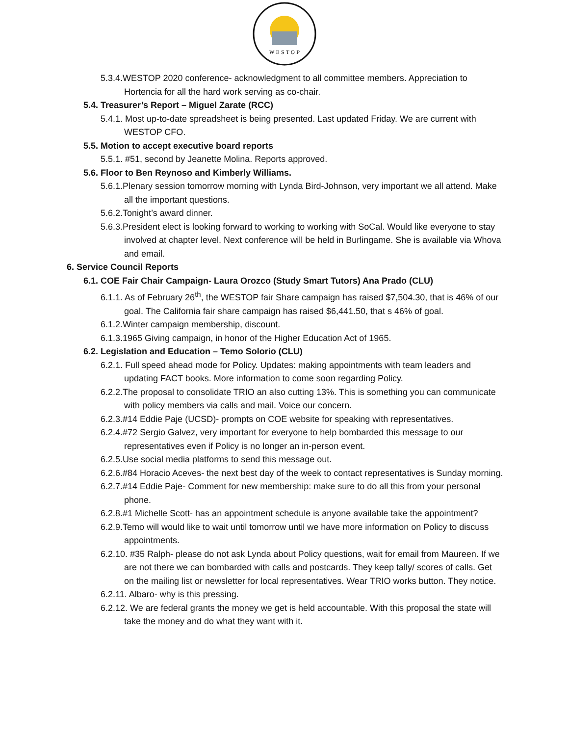W E S T O P
5.3.4.WESTOP 2020 conference- acknowledgment to all committee members. Appreciation to Hortencia for all the hard work serving as co-chair.
5.4. Treasurer’s Report – Miguel Zarate (RCC)
5.4.1. Most up-to-date spreadsheet is being presented. Last updated Friday. We are current with WESTOP CFO.
5.5. Motion to accept executive board reports
5.5.1. #51, second by Jeanette Molina. Reports approved.
5.6. Floor to Ben Reynoso and Kimberly Williams.
5.6.1.Plenary session tomorrow morning with Lynda Bird-Johnson, very important we all attend. Make all the important questions.
5.6.2.Tonight’s award dinner.
5.6.3.President elect is looking forward to working to working with SoCal. Would like everyone to stay involved at chapter level. Next conference will be held in Burlingame. She is available via Whova and email.
6. Service Council Reports
6.1. COE Fair Chair Campaign- Laura Orozco (Study Smart Tutors) Ana Prado (CLU)
6.1.1. As of February 26<sup>th</sup>, the WESTOP fair Share campaign has raised $7,504.30, that is 46% of our goal. The California fair share campaign has raised $6,441.50, that s 46% of goal.
6.1.2.Winter campaign membership, discount.
6.1.3.1965 Giving campaign, in honor of the Higher Education Act of 1965.
6.2. Legislation and Education – Temo Solorio (CLU)
6.2.1. Full speed ahead mode for Policy. Updates: making appointments with team leaders and updating FACT books. More information to come soon regarding Policy.
6.2.2.The proposal to consolidate TRIO an also cutting 13%. This is something you can communicate with policy members via calls and mail. Voice our concern.
6.2.3.#14 Eddie Paje (UCSD)- prompts on COE website for speaking with representatives.
6.2.4.#72 Sergio Galvez, very important for everyone to help bombarded this message to our representatives even if Policy is no longer an in-person event.
6.2.5.Use social media platforms to send this message out.
6.2.6.#84 Horacio Aceves- the next best day of the week to contact representatives is Sunday morning.
6.2.7.#14 Eddie Paje- Comment for new membership: make sure to do all this from your personal phone.
6.2.8.#1 Michelle Scott- has an appointment schedule is anyone available take the appointment?
6.2.9.Temo will would like to wait until tomorrow until we have more information on Policy to discuss appointments.
6.2.10. #35 Ralph- please do not ask Lynda about Policy questions, wait for email from Maureen. If we are not there we can bombarded with calls and postcards. They keep tally/ scores of calls. Get on the mailing list or newsletter for local representatives. Wear TRIO works button. They notice.
6.2.11. Albaro- why is this pressing.
6.2.12. We are federal grants the money we get is held accountable. With this proposal the state will take the money and do what they want with it.